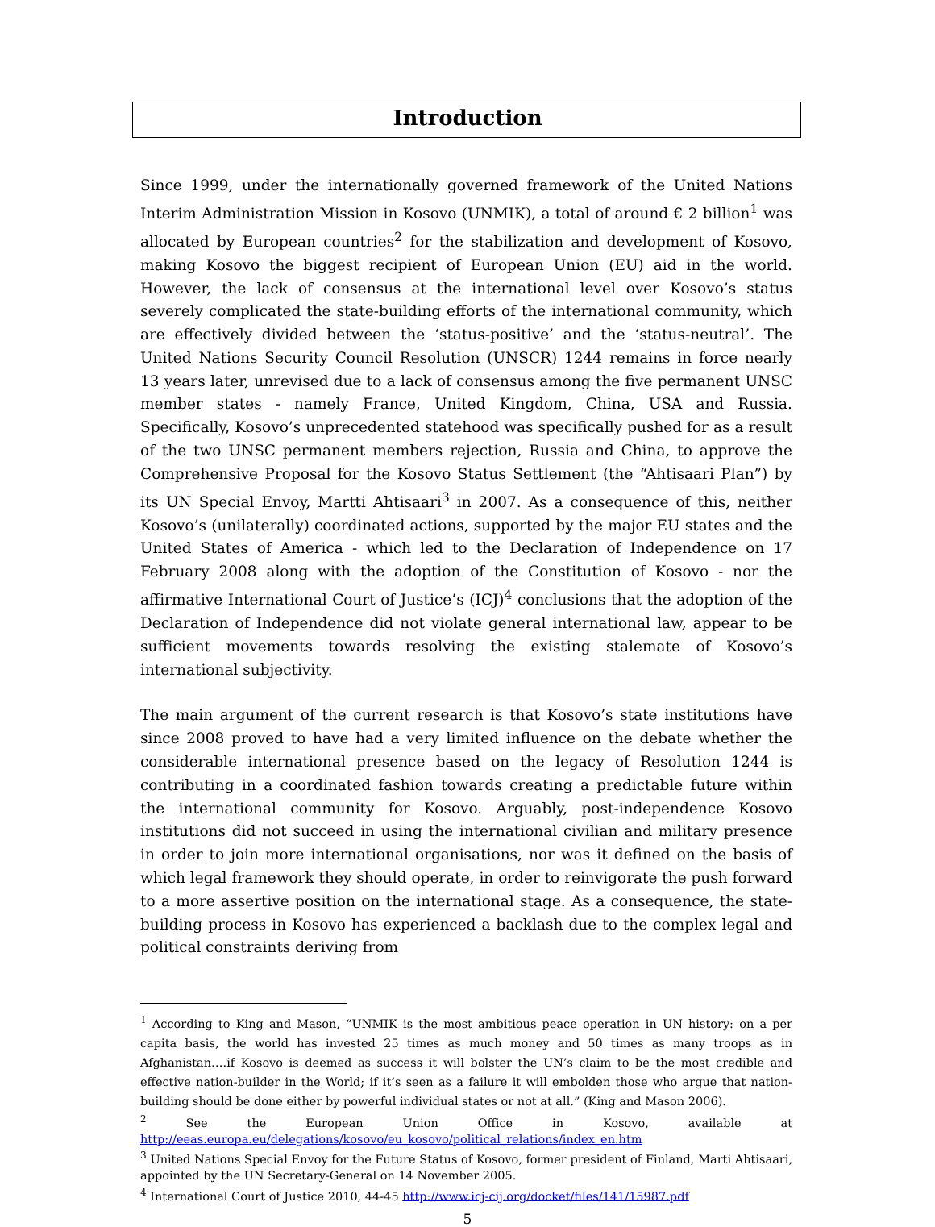Introduction
Since 1999, under the internationally governed framework of the United Nations Interim Administration Mission in Kosovo (UNMIK), a total of around € 2 billion<sup>1</sup> was allocated by European countries<sup>2</sup> for the stabilization and development of Kosovo, making Kosovo the biggest recipient of European Union (EU) aid in the world. However, the lack of consensus at the international level over Kosovo’s status severely complicated the state-building efforts of the international community, which are effectively divided between the ‘status-positive’ and the ‘status-neutral’. The United Nations Security Council Resolution (UNSCR) 1244 remains in force nearly 13 years later, unrevised due to a lack of consensus among the five permanent UNSC member states - namely France, United Kingdom, China, USA and Russia. Specifically, Kosovo’s unprecedented statehood was specifically pushed for as a result of the two UNSC permanent members rejection, Russia and China, to approve the Comprehensive Proposal for the Kosovo Status Settlement (the “Ahtisaari Plan”) by its UN Special Envoy, Martti Ahtisaari<sup>3</sup> in 2007. As a consequence of this, neither Kosovo’s (unilaterally) coordinated actions, supported by the major EU states and the United States of America - which led to the Declaration of Independence on 17 February 2008 along with the adoption of the Constitution of Kosovo - nor the affirmative International Court of Justice’s (ICJ)<sup>4</sup> conclusions that the adoption of the Declaration of Independence did not violate general international law, appear to be sufficient movements towards resolving the existing stalemate of Kosovo’s international subjectivity.
The main argument of the current research is that Kosovo’s state institutions have since 2008 proved to have had a very limited influence on the debate whether the considerable international presence based on the legacy of Resolution 1244 is contributing in a coordinated fashion towards creating a predictable future within the international community for Kosovo. Arguably, post-independence Kosovo institutions did not succeed in using the international civilian and military presence in order to join more international organisations, nor was it defined on the basis of which legal framework they should operate, in order to reinvigorate the push forward to a more assertive position on the international stage. As a consequence, the state-building process in Kosovo has experienced a backlash due to the complex legal and political constraints deriving from
<sup>1</sup> According to King and Mason, “UNMIK is the most ambitious peace operation in UN history: on a per capita basis, the world has invested 25 times as much money and 50 times as many troops as in Afghanistan….if Kosovo is deemed as success it will bolster the UN’s claim to be the most credible and effective nation-builder in the World; if it’s seen as a failure it will embolden those who argue that nation-building should be done either by powerful individual states or not at all.” (King and Mason 2006).
<sup>2</sup> See the European Union Office in Kosovo, available at http://eeas.europa.eu/delegations/kosovo/eu_kosovo/political_relations/index_en.htm
<sup>3</sup> United Nations Special Envoy for the Future Status of Kosovo, former president of Finland, Marti Ahtisaari, appointed by the UN Secretary-General on 14 November 2005.
<sup>4</sup> International Court of Justice 2010, 44-45 http://www.icj-cij.org/docket/files/141/15987.pdf
5